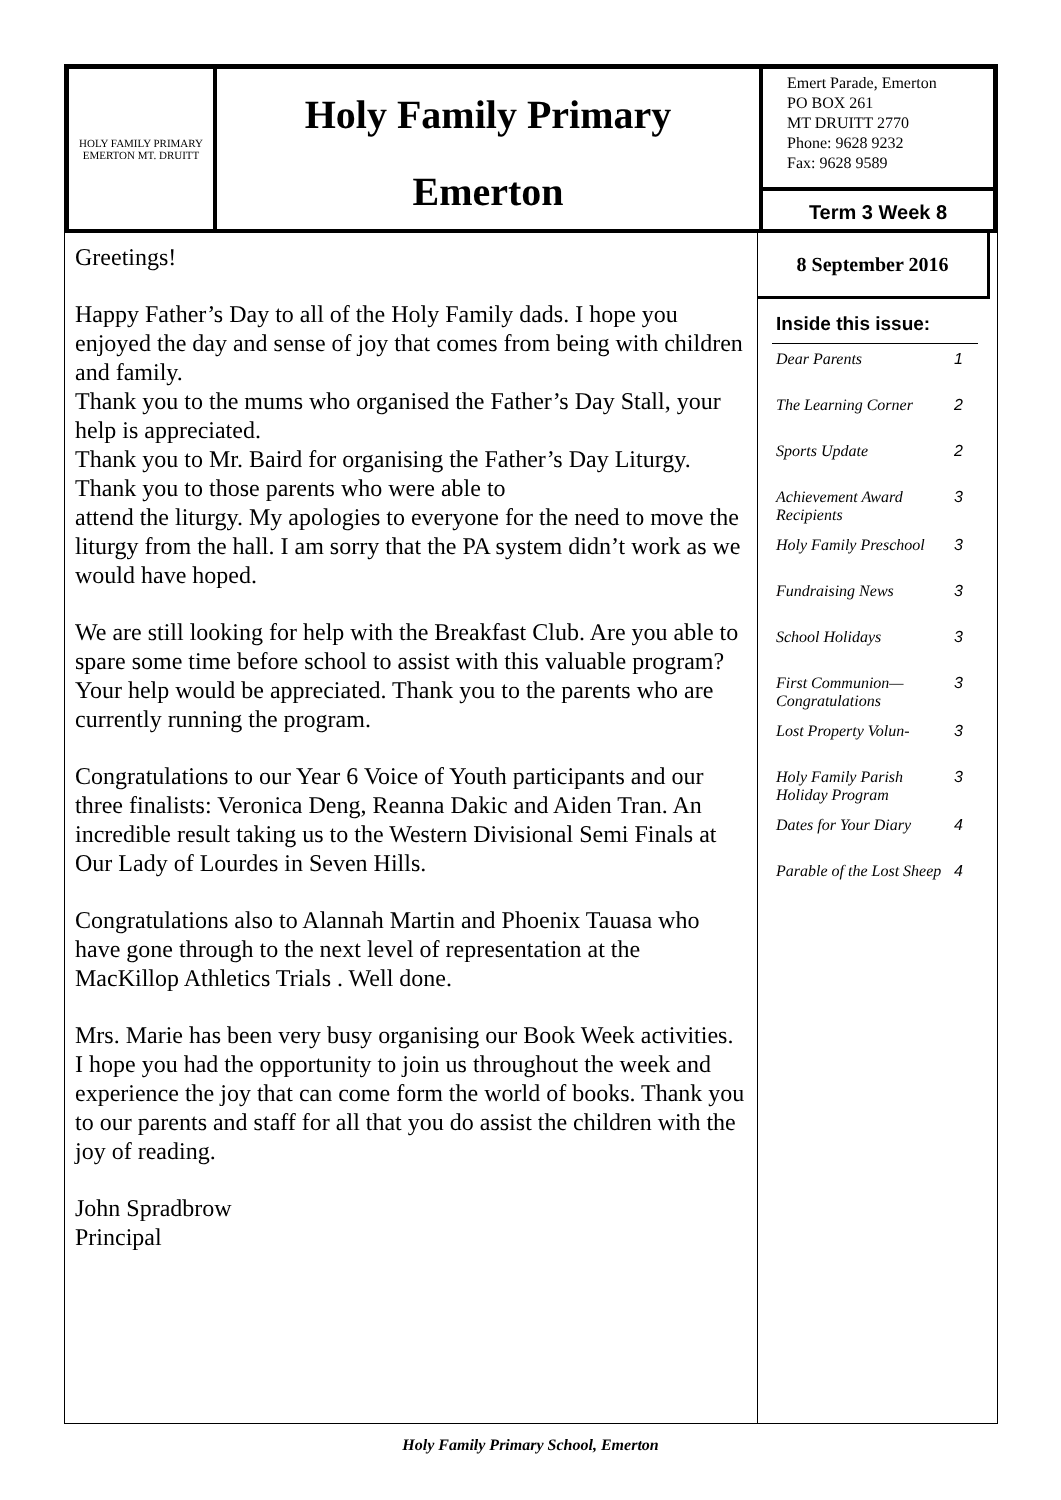HOLY FAMILY PRIMARY EMERTON MT. DRUITT
Holy Family Primary
Emerton
Emert Parade, Emerton
PO BOX 261
MT DRUITT 2770
Phone: 9628 9232
Fax: 9628 9589
Term 3 Week 8
Greetings!
Happy Father’s Day to all of the Holy Family dads. I hope you enjoyed the day and sense of joy that comes from being with children and family.
Thank you to the mums who organised the Father’s Day Stall, your help is appreciated.
Thank you to Mr. Baird for organising the Father’s Day Liturgy. Thank you to those parents who were able to
attend the liturgy. My apologies to everyone for the need to move the liturgy from the hall. I am sorry that the PA system didn’t work as we would have hoped.
We are still looking for help with the Breakfast Club. Are you able to spare some time before school to assist with this valuable program? Your help would be appreciated. Thank you to the parents who are currently running the program.
Congratulations to our Year 6 Voice of Youth participants and our three finalists: Veronica Deng, Reanna Dakic and Aiden Tran. An incredible result taking us to the Western Divisional Semi Finals at Our Lady of Lourdes in Seven Hills.
Congratulations also to Alannah Martin and Phoenix Tauasa who have gone through to the next level of representation at the MacKillop Athletics Trials . Well done.
Mrs. Marie has been very busy organising our Book Week activities. I hope you had the opportunity to join us throughout the week and experience the joy that can come form the world of books. Thank you to our parents and staff for all that you do assist the children with the joy of reading.
John Spradbrow
Principal
8 September 2016
Inside this issue:
| Dear Parents | 1 |
| The Learning Corner | 2 |
| Sports Update | 2 |
| Achievement Award Recipients | 3 |
| Holy Family Preschool | 3 |
| Fundraising News | 3 |
| School Holidays | 3 |
| First Communion—Congratulations | 3 |
| Lost Property Volun- | 3 |
| Holy Family Parish Holiday Program | 3 |
| Dates for Your Diary | 4 |
| Parable of the Lost Sheep | 4 |
Holy Family Primary School, Emerton